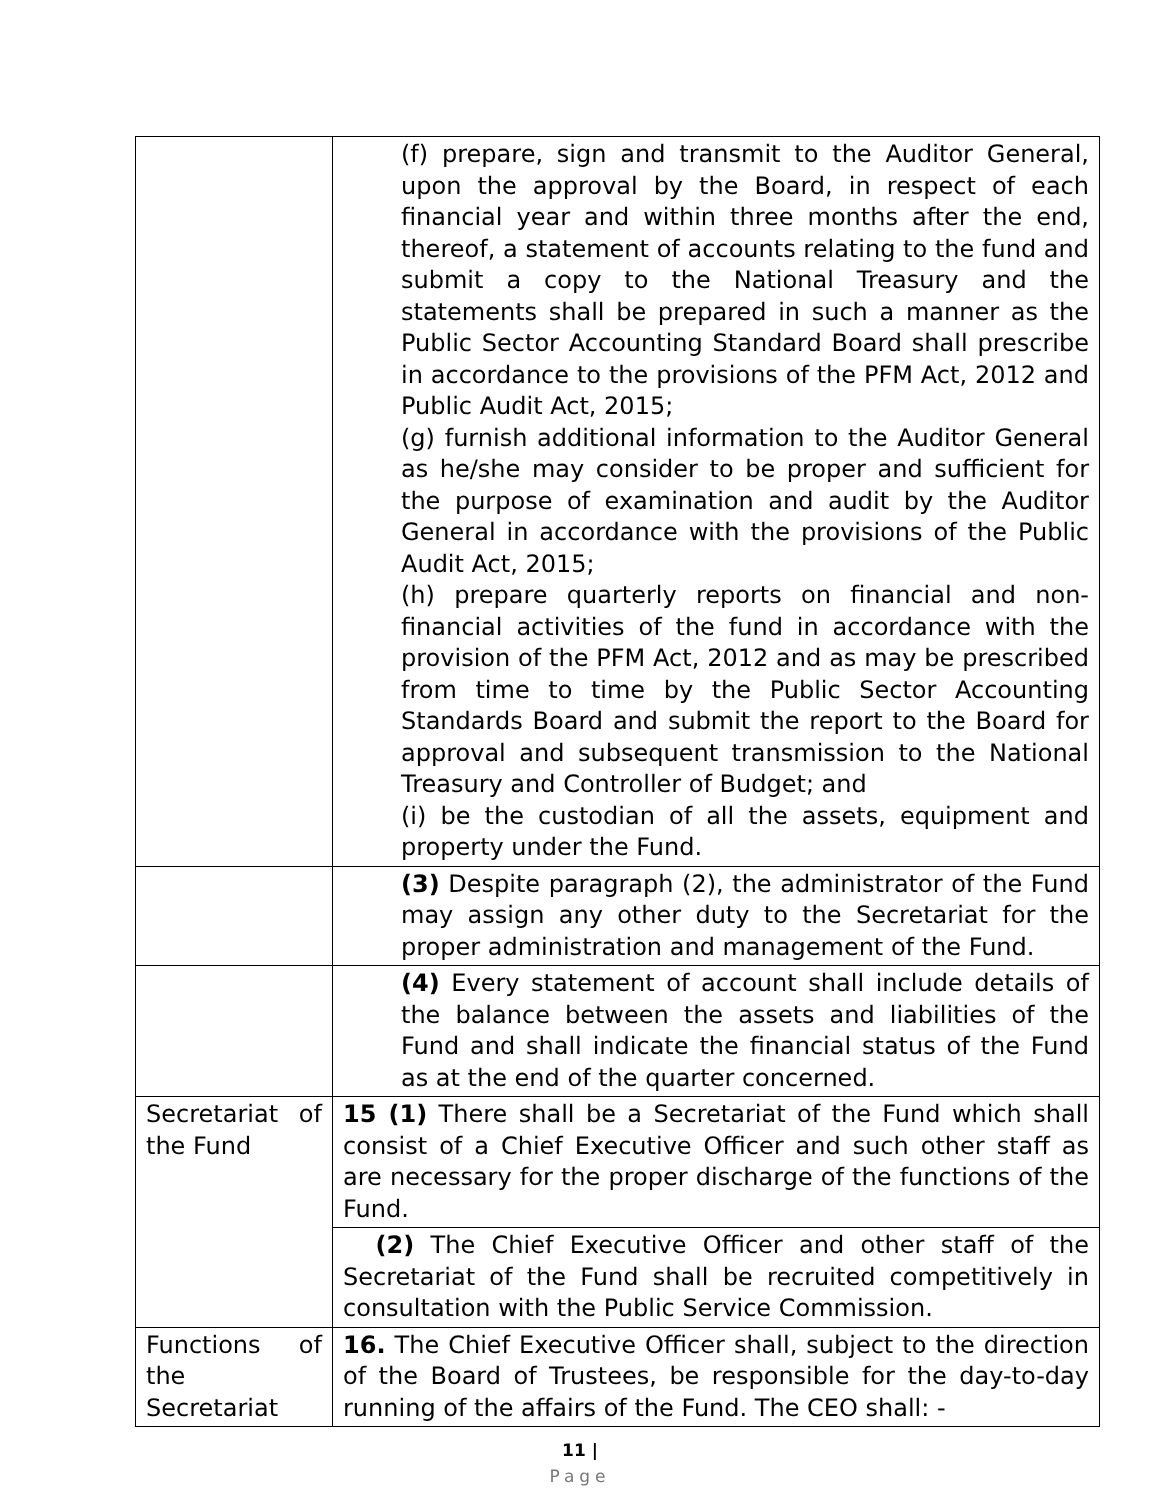| | (f) prepare, sign and transmit to the Auditor General, upon the approval by the Board, in respect of each financial year and within three months after the end, thereof, a statement of accounts relating to the fund and submit a copy to the National Treasury and the statements shall be prepared in such a manner as the Public Sector Accounting Standard Board shall prescribe in accordance to the provisions of the PFM Act, 2012 and Public Audit Act, 2015; (g) furnish additional information to the Auditor General as he/she may consider to be proper and sufficient for the purpose of examination and audit by the Auditor General in accordance with the provisions of the Public Audit Act, 2015; (h) prepare quarterly reports on financial and non-financial activities of the fund in accordance with the provision of the PFM Act, 2012 and as may be prescribed from time to time by the Public Sector Accounting Standards Board and submit the report to the Board for approval and subsequent transmission to the National Treasury and Controller of Budget; and (i) be the custodian of all the assets, equipment and property under the Fund. |
| | (3) Despite paragraph (2), the administrator of the Fund may assign any other duty to the Secretariat for the proper administration and management of the Fund. |
| | (4) Every statement of account shall include details of the balance between the assets and liabilities of the Fund and shall indicate the financial status of the Fund as at the end of the quarter concerned. |
| Secretariat of the Fund | 15 (1) There shall be a Secretariat of the Fund which shall consist of a Chief Executive Officer and such other staff as are necessary for the proper discharge of the functions of the Fund. |
| | (2) The Chief Executive Officer and other staff of the Secretariat of the Fund shall be recruited competitively in consultation with the Public Service Commission. |
| Functions of the Secretariat | 16. The Chief Executive Officer shall, subject to the direction of the Board of Trustees, be responsible for the day-to-day running of the affairs of the Fund. The CEO shall: - |
11 |
Page